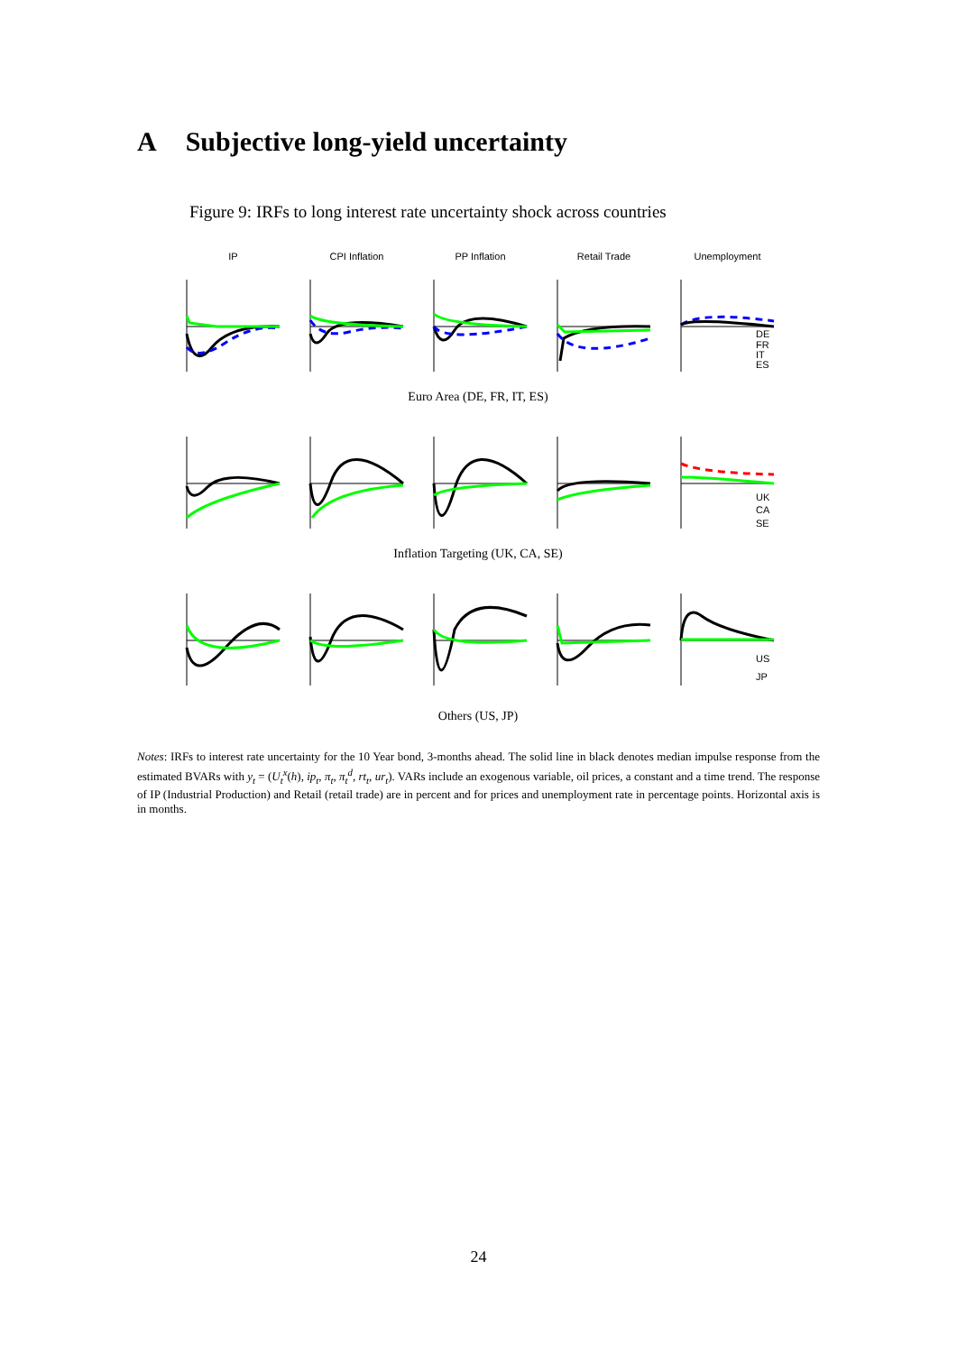A Subjective long-yield uncertainty
Figure 9: IRFs to long interest rate uncertainty shock across countries
IP CPI Inflation PP Inflation Retail Trade Unemployment
DE
FR
IT
ES
Euro Area (DE, FR, IT, ES)
UK
CA
SE
Inflation Targeting (UK, CA, SE)
US
JP
Others (US, JP)
Notes: IRFs to interest rate uncertainty for the 10 Year bond, 3-months ahead. The solid line in black denotes median impulse response from the estimated BVARs with y<sub>t</sub> = (U<sub>t</sub><sup>x</sup>(h), ip<sub>t</sub>, π<sub>t</sub>, π<sub>t</sub><sup>d</sup>, rt<sub>t</sub>, ur<sub>t</sub>). VARs include an exogenous variable, oil prices, a constant and a time trend. The response of IP (Industrial Production) and Retail (retail trade) are in percent and for prices and unemployment rate in percentage points. Horizontal axis is in months.
24